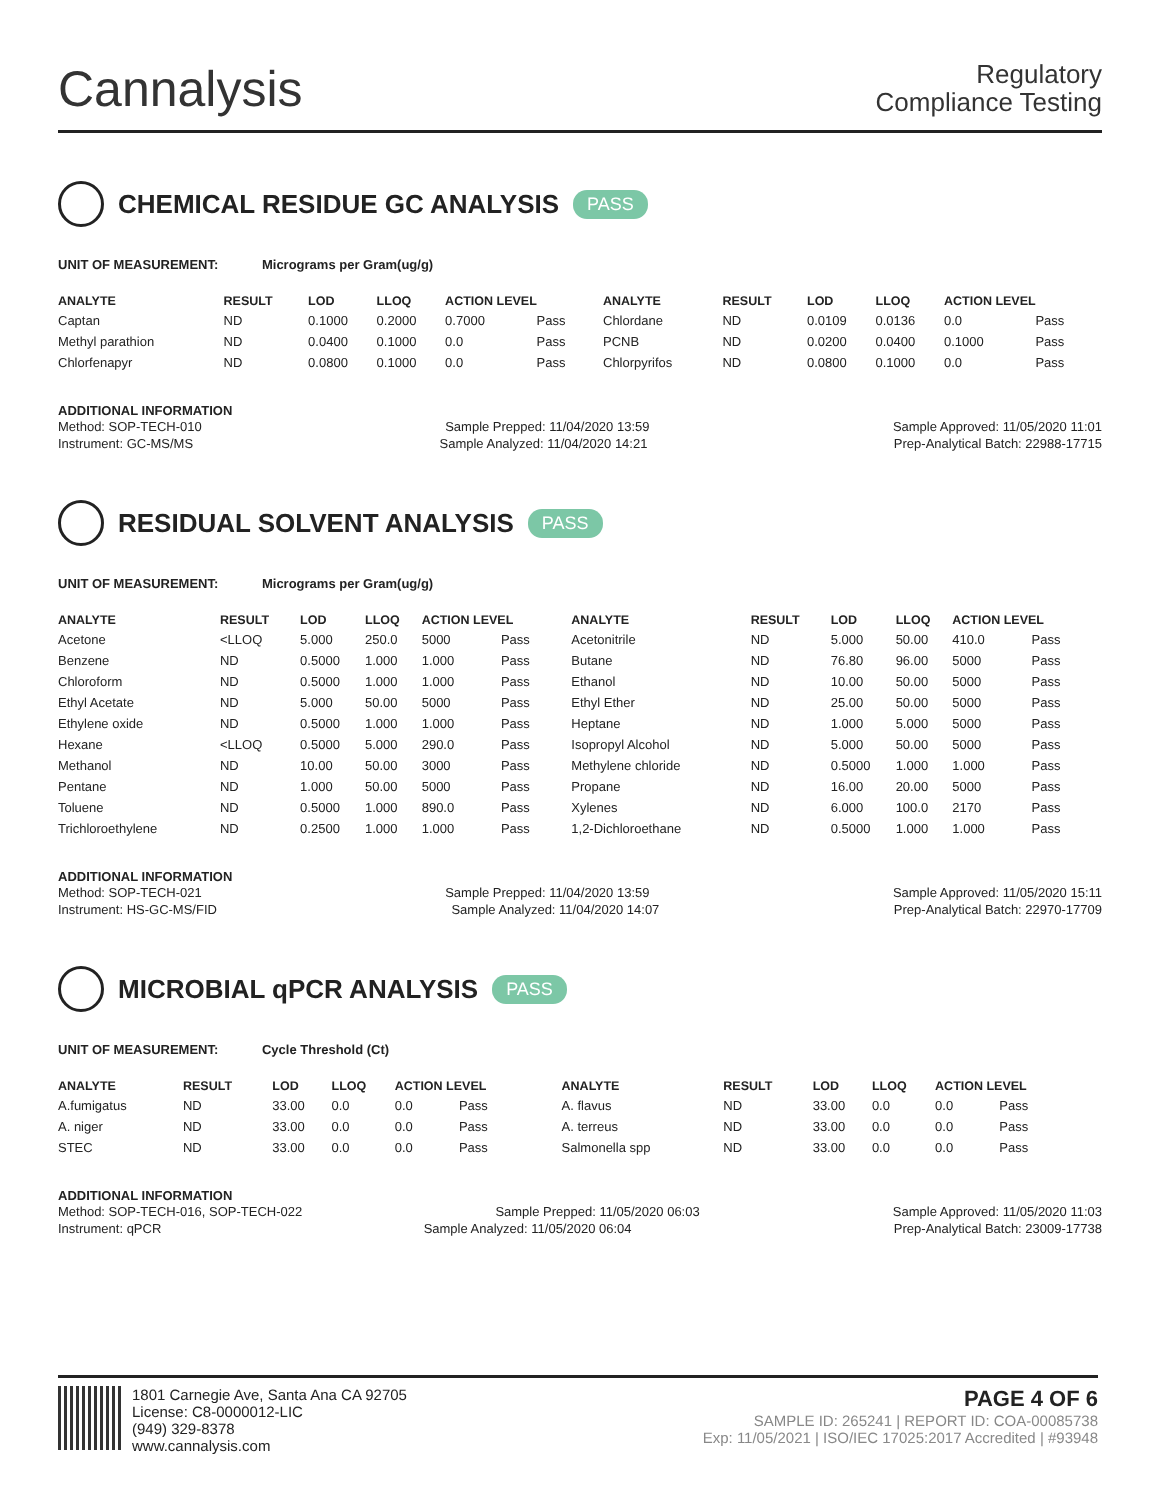Cannalysis
Regulatory
Compliance Testing
CHEMICAL RESIDUE GC ANALYSIS PASS
UNIT OF MEASUREMENT: Micrograms per Gram(ug/g)
| ANALYTE | RESULT | LOD | LLOQ | ACTION LEVEL | | ANALYTE | RESULT | LOD | LLOQ | ACTION LEVEL | |
| --- | --- | --- | --- | --- | --- | --- | --- | --- | --- | --- | --- |
| Captan | ND | 0.1000 | 0.2000 | 0.7000 | Pass | Chlordane | ND | 0.0109 | 0.0136 | 0.0 | Pass |
| Methyl parathion | ND | 0.0400 | 0.1000 | 0.0 | Pass | PCNB | ND | 0.0200 | 0.0400 | 0.1000 | Pass |
| Chlorfenapyr | ND | 0.0800 | 0.1000 | 0.0 | Pass | Chlorpyrifos | ND | 0.0800 | 0.1000 | 0.0 | Pass |
ADDITIONAL INFORMATION
Method: SOP-TECH-010 Sample Prepped: 11/04/2020 13:59 Sample Approved: 11/05/2020 11:01
Instrument: GC-MS/MS Sample Analyzed: 11/04/2020 14:21 Prep-Analytical Batch: 22988-17715
RESIDUAL SOLVENT ANALYSIS PASS
UNIT OF MEASUREMENT: Micrograms per Gram(ug/g)
| ANALYTE | RESULT | LOD | LLOQ | ACTION LEVEL | | ANALYTE | RESULT | LOD | LLOQ | ACTION LEVEL | |
| --- | --- | --- | --- | --- | --- | --- | --- | --- | --- | --- | --- |
| Acetone | <LLOQ | 5.000 | 250.0 | 5000 | Pass | Acetonitrile | ND | 5.000 | 50.00 | 410.0 | Pass |
| Benzene | ND | 0.5000 | 1.000 | 1.000 | Pass | Butane | ND | 76.80 | 96.00 | 5000 | Pass |
| Chloroform | ND | 0.5000 | 1.000 | 1.000 | Pass | Ethanol | ND | 10.00 | 50.00 | 5000 | Pass |
| Ethyl Acetate | ND | 5.000 | 50.00 | 5000 | Pass | Ethyl Ether | ND | 25.00 | 50.00 | 5000 | Pass |
| Ethylene oxide | ND | 0.5000 | 1.000 | 1.000 | Pass | Heptane | ND | 1.000 | 5.000 | 5000 | Pass |
| Hexane | <LLOQ | 0.5000 | 5.000 | 290.0 | Pass | Isopropyl Alcohol | ND | 5.000 | 50.00 | 5000 | Pass |
| Methanol | ND | 10.00 | 50.00 | 3000 | Pass | Methylene chloride | ND | 0.5000 | 1.000 | 1.000 | Pass |
| Pentane | ND | 1.000 | 50.00 | 5000 | Pass | Propane | ND | 16.00 | 20.00 | 5000 | Pass |
| Toluene | ND | 0.5000 | 1.000 | 890.0 | Pass | Xylenes | ND | 6.000 | 100.0 | 2170 | Pass |
| Trichloroethylene | ND | 0.2500 | 1.000 | 1.000 | Pass | 1,2-Dichloroethane | ND | 0.5000 | 1.000 | 1.000 | Pass |
ADDITIONAL INFORMATION
Method: SOP-TECH-021 Sample Prepped: 11/04/2020 13:59 Sample Approved: 11/05/2020 15:11
Instrument: HS-GC-MS/FID Sample Analyzed: 11/04/2020 14:07 Prep-Analytical Batch: 22970-17709
MICROBIAL qPCR ANALYSIS PASS
UNIT OF MEASUREMENT: Cycle Threshold (Ct)
| ANALYTE | RESULT | LOD | LLOQ | ACTION LEVEL | | ANALYTE | RESULT | LOD | LLOQ | ACTION LEVEL | |
| --- | --- | --- | --- | --- | --- | --- | --- | --- | --- | --- | --- |
| A.fumigatus | ND | 33.00 | 0.0 | 0.0 | Pass | A. flavus | ND | 33.00 | 0.0 | 0.0 | Pass |
| A. niger | ND | 33.00 | 0.0 | 0.0 | Pass | A. terreus | ND | 33.00 | 0.0 | 0.0 | Pass |
| STEC | ND | 33.00 | 0.0 | 0.0 | Pass | Salmonella spp | ND | 33.00 | 0.0 | 0.0 | Pass |
ADDITIONAL INFORMATION
Method: SOP-TECH-016, SOP-TECH-022 Sample Prepped: 11/05/2020 06:03 Sample Approved: 11/05/2020 11:03
Instrument: qPCR Sample Analyzed: 11/05/2020 06:04 Prep-Analytical Batch: 23009-17738
1801 Carnegie Ave, Santa Ana CA 92705
License: C8-0000012-LIC
(949) 329-8378
www.cannalysis.com
PAGE 4 OF 6
SAMPLE ID: 265241 | REPORT ID: COA-00085738
Exp: 11/05/2021 | ISO/IEC 17025:2017 Accredited | #93948